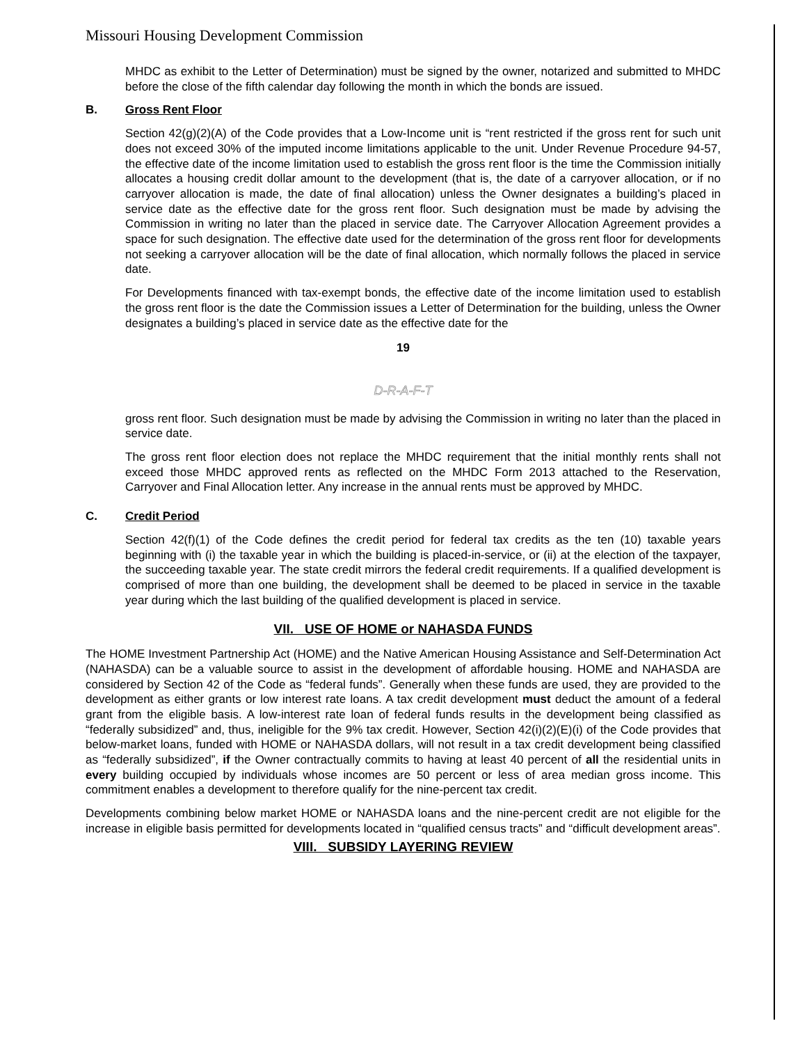Missouri Housing Development Commission
MHDC as exhibit to the Letter of Determination) must be signed by the owner, notarized and submitted to MHDC before the close of the fifth calendar day following the month in which the bonds are issued.
B. Gross Rent Floor
Section 42(g)(2)(A) of the Code provides that a Low-Income unit is “rent restricted if the gross rent for such unit does not exceed 30% of the imputed income limitations applicable to the unit. Under Revenue Procedure 94-57, the effective date of the income limitation used to establish the gross rent floor is the time the Commission initially allocates a housing credit dollar amount to the development (that is, the date of a carryover allocation, or if no carryover allocation is made, the date of final allocation) unless the Owner designates a building’s placed in service date as the effective date for the gross rent floor. Such designation must be made by advising the Commission in writing no later than the placed in service date. The Carryover Allocation Agreement provides a space for such designation. The effective date used for the determination of the gross rent floor for developments not seeking a carryover allocation will be the date of final allocation, which normally follows the placed in service date.
For Developments financed with tax-exempt bonds, the effective date of the income limitation used to establish the gross rent floor is the date the Commission issues a Letter of Determination for the building, unless the Owner designates a building’s placed in service date as the effective date for the
19
D-R-A-F-T
gross rent floor. Such designation must be made by advising the Commission in writing no later than the placed in service date.
The gross rent floor election does not replace the MHDC requirement that the initial monthly rents shall not exceed those MHDC approved rents as reflected on the MHDC Form 2013 attached to the Reservation, Carryover and Final Allocation letter. Any increase in the annual rents must be approved by MHDC.
C. Credit Period
Section 42(f)(1) of the Code defines the credit period for federal tax credits as the ten (10) taxable years beginning with (i) the taxable year in which the building is placed-in-service, or (ii) at the election of the taxpayer, the succeeding taxable year. The state credit mirrors the federal credit requirements. If a qualified development is comprised of more than one building, the development shall be deemed to be placed in service in the taxable year during which the last building of the qualified development is placed in service.
VII. USE OF HOME or NAHASDA FUNDS
The HOME Investment Partnership Act (HOME) and the Native American Housing Assistance and Self-Determination Act (NAHASDA) can be a valuable source to assist in the development of affordable housing. HOME and NAHASDA are considered by Section 42 of the Code as “federal funds”. Generally when these funds are used, they are provided to the development as either grants or low interest rate loans. A tax credit development must deduct the amount of a federal grant from the eligible basis. A low-interest rate loan of federal funds results in the development being classified as “federally subsidized” and, thus, ineligible for the 9% tax credit. However, Section 42(i)(2)(E)(i) of the Code provides that below-market loans, funded with HOME or NAHASDA dollars, will not result in a tax credit development being classified as “federally subsidized”, if the Owner contractually commits to having at least 40 percent of all the residential units in every building occupied by individuals whose incomes are 50 percent or less of area median gross income. This commitment enables a development to therefore qualify for the nine-percent tax credit.
Developments combining below market HOME or NAHASDA loans and the nine-percent credit are not eligible for the increase in eligible basis permitted for developments located in “qualified census tracts” and “difficult development areas”.
VIII. SUBSIDY LAYERING REVIEW